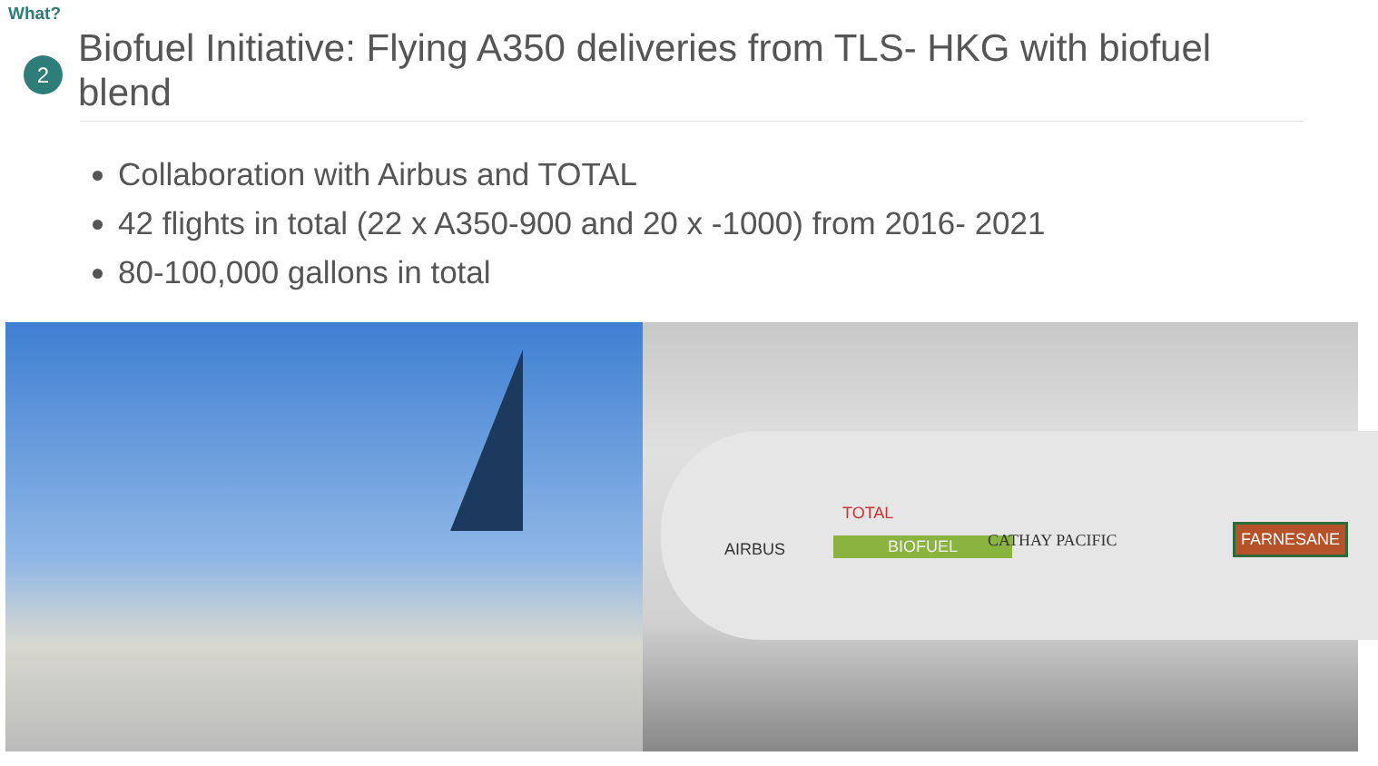What?
2
Biofuel Initiative: Flying A350 deliveries from TLS- HKG with biofuel blend
Collaboration with Airbus and TOTAL
42 flights in total (22 x A350-900 and 20 x -1000) from 2016- 2021
80-100,000 gallons in total
TOTAL
BIOFUEL AIRBUS CATHAY PACIFIC FARNESANE